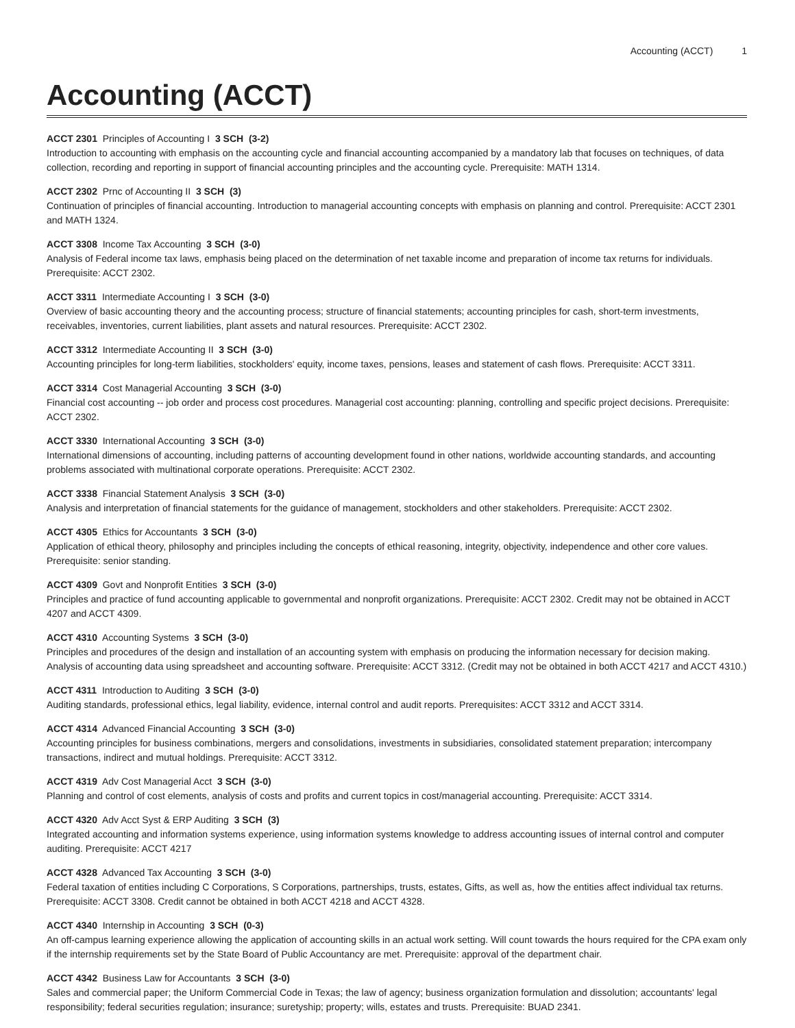Accounting (ACCT) 1
Accounting (ACCT)
ACCT 2301 Principles of Accounting I 3 SCH (3-2)
Introduction to accounting with emphasis on the accounting cycle and financial accounting accompanied by a mandatory lab that focuses on techniques, of data collection, recording and reporting in support of financial accounting principles and the accounting cycle. Prerequisite: MATH 1314.
ACCT 2302 Prnc of Accounting II 3 SCH (3)
Continuation of principles of financial accounting. Introduction to managerial accounting concepts with emphasis on planning and control. Prerequisite: ACCT 2301 and MATH 1324.
ACCT 3308 Income Tax Accounting 3 SCH (3-0)
Analysis of Federal income tax laws, emphasis being placed on the determination of net taxable income and preparation of income tax returns for individuals. Prerequisite: ACCT 2302.
ACCT 3311 Intermediate Accounting I 3 SCH (3-0)
Overview of basic accounting theory and the accounting process; structure of financial statements; accounting principles for cash, short-term investments, receivables, inventories, current liabilities, plant assets and natural resources. Prerequisite: ACCT 2302.
ACCT 3312 Intermediate Accounting II 3 SCH (3-0)
Accounting principles for long-term liabilities, stockholders' equity, income taxes, pensions, leases and statement of cash flows. Prerequisite: ACCT 3311.
ACCT 3314 Cost Managerial Accounting 3 SCH (3-0)
Financial cost accounting -- job order and process cost procedures. Managerial cost accounting: planning, controlling and specific project decisions. Prerequisite: ACCT 2302.
ACCT 3330 International Accounting 3 SCH (3-0)
International dimensions of accounting, including patterns of accounting development found in other nations, worldwide accounting standards, and accounting problems associated with multinational corporate operations. Prerequisite: ACCT 2302.
ACCT 3338 Financial Statement Analysis 3 SCH (3-0)
Analysis and interpretation of financial statements for the guidance of management, stockholders and other stakeholders. Prerequisite: ACCT 2302.
ACCT 4305 Ethics for Accountants 3 SCH (3-0)
Application of ethical theory, philosophy and principles including the concepts of ethical reasoning, integrity, objectivity, independence and other core values. Prerequisite: senior standing.
ACCT 4309 Govt and Nonprofit Entities 3 SCH (3-0)
Principles and practice of fund accounting applicable to governmental and nonprofit organizations. Prerequisite: ACCT 2302. Credit may not be obtained in ACCT 4207 and ACCT 4309.
ACCT 4310 Accounting Systems 3 SCH (3-0)
Principles and procedures of the design and installation of an accounting system with emphasis on producing the information necessary for decision making. Analysis of accounting data using spreadsheet and accounting software. Prerequisite: ACCT 3312. (Credit may not be obtained in both ACCT 4217 and ACCT 4310.)
ACCT 4311 Introduction to Auditing 3 SCH (3-0)
Auditing standards, professional ethics, legal liability, evidence, internal control and audit reports. Prerequisites: ACCT 3312 and ACCT 3314.
ACCT 4314 Advanced Financial Accounting 3 SCH (3-0)
Accounting principles for business combinations, mergers and consolidations, investments in subsidiaries, consolidated statement preparation; intercompany transactions, indirect and mutual holdings. Prerequisite: ACCT 3312.
ACCT 4319 Adv Cost Managerial Acct 3 SCH (3-0)
Planning and control of cost elements, analysis of costs and profits and current topics in cost/managerial accounting. Prerequisite: ACCT 3314.
ACCT 4320 Adv Acct Syst & ERP Auditing 3 SCH (3)
Integrated accounting and information systems experience, using information systems knowledge to address accounting issues of internal control and computer auditing. Prerequisite: ACCT 4217
ACCT 4328 Advanced Tax Accounting 3 SCH (3-0)
Federal taxation of entities including C Corporations, S Corporations, partnerships, trusts, estates, Gifts, as well as, how the entities affect individual tax returns. Prerequisite: ACCT 3308. Credit cannot be obtained in both ACCT 4218 and ACCT 4328.
ACCT 4340 Internship in Accounting 3 SCH (0-3)
An off-campus learning experience allowing the application of accounting skills in an actual work setting. Will count towards the hours required for the CPA exam only if the internship requirements set by the State Board of Public Accountancy are met. Prerequisite: approval of the department chair.
ACCT 4342 Business Law for Accountants 3 SCH (3-0)
Sales and commercial paper; the Uniform Commercial Code in Texas; the law of agency; business organization formulation and dissolution; accountants' legal responsibility; federal securities regulation; insurance; suretyship; property; wills, estates and trusts. Prerequisite: BUAD 2341.